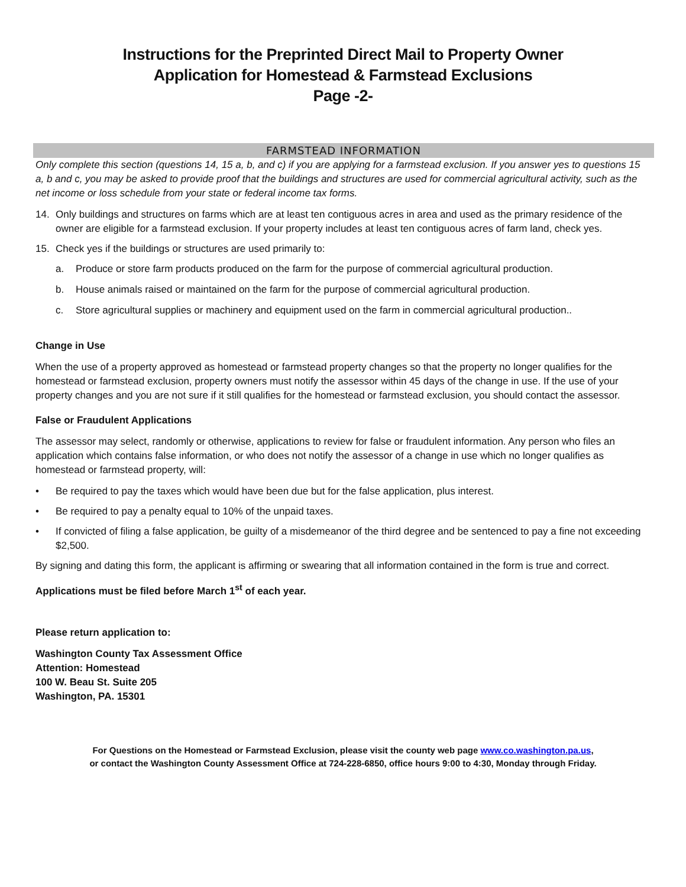Instructions for the Preprinted Direct Mail to Property Owner
Application for Homestead & Farmstead Exclusions
Page -2-
FARMSTEAD INFORMATION
Only complete this section (questions 14, 15 a, b, and c) if you are applying for a farmstead exclusion. If you answer yes to questions 15 a, b and c, you may be asked to provide proof that the buildings and structures are used for commercial agricultural activity, such as the net income or loss schedule from your state or federal income tax forms.
14. Only buildings and structures on farms which are at least ten contiguous acres in area and used as the primary residence of the owner are eligible for a farmstead exclusion. If your property includes at least ten contiguous acres of farm land, check yes.
15. Check yes if the buildings or structures are used primarily to:
a. Produce or store farm products produced on the farm for the purpose of commercial agricultural production.
b. House animals raised or maintained on the farm for the purpose of commercial agricultural production.
c. Store agricultural supplies or machinery and equipment used on the farm in commercial agricultural production..
Change in Use
When the use of a property approved as homestead or farmstead property changes so that the property no longer qualifies for the homestead or farmstead exclusion, property owners must notify the assessor within 45 days of the change in use. If the use of your property changes and you are not sure if it still qualifies for the homestead or farmstead exclusion, you should contact the assessor.
False or Fraudulent Applications
The assessor may select, randomly or otherwise, applications to review for false or fraudulent information. Any person who files an application which contains false information, or who does not notify the assessor of a change in use which no longer qualifies as homestead or farmstead property, will:
• Be required to pay the taxes which would have been due but for the false application, plus interest.
• Be required to pay a penalty equal to 10% of the unpaid taxes.
• If convicted of filing a false application, be guilty of a misdemeanor of the third degree and be sentenced to pay a fine not exceeding $2,500.
By signing and dating this form, the applicant is affirming or swearing that all information contained in the form is true and correct.
Applications must be filed before March 1<sup>st</sup> of each year.
Please return application to:
Washington County Tax Assessment Office
Attention: Homestead
100 W. Beau St. Suite 205
Washington, PA. 15301
For Questions on the Homestead or Farmstead Exclusion, please visit the county web page www.co.washington.pa.us,
or contact the Washington County Assessment Office at 724-228-6850, office hours 9:00 to 4:30, Monday through Friday.